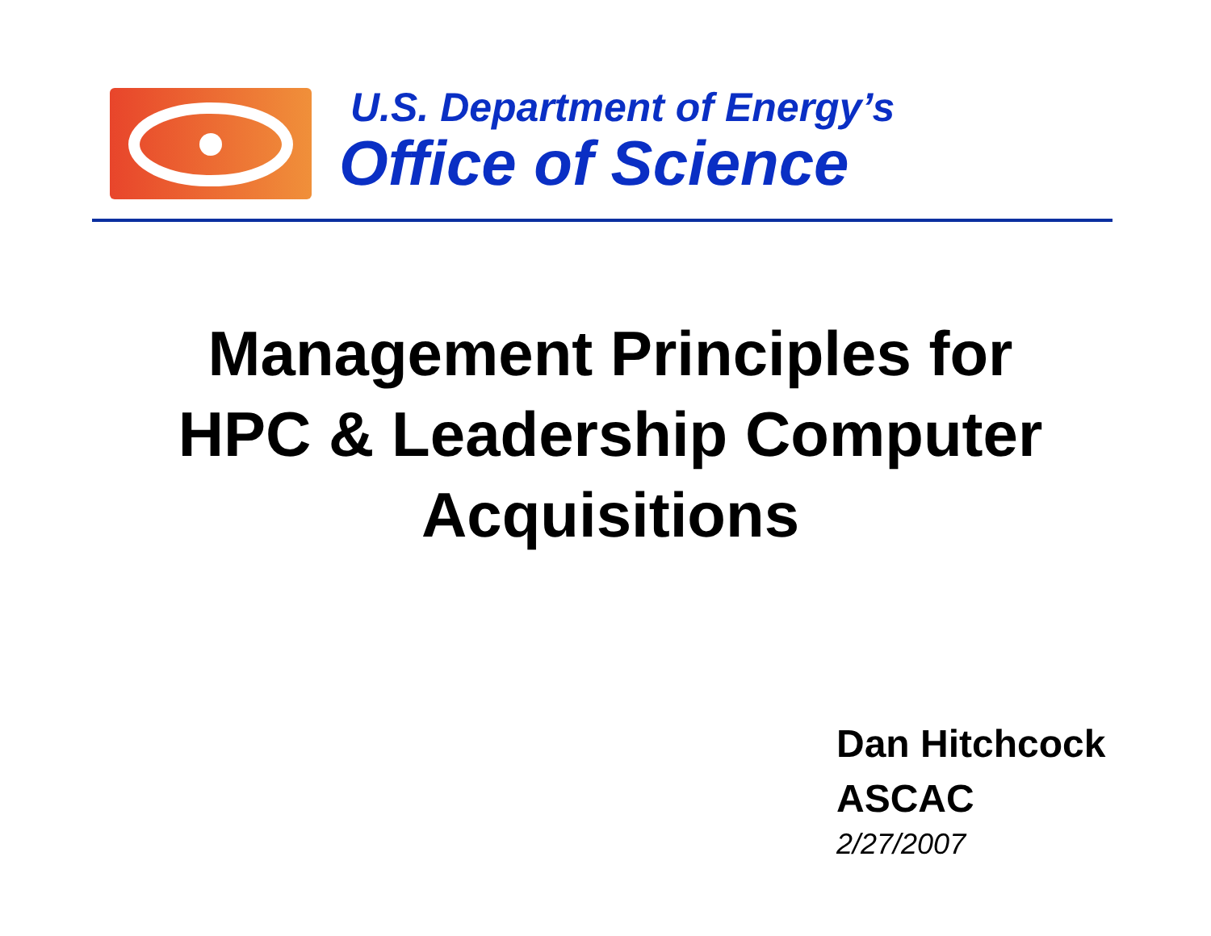U.S. Department of Energy’s
Office of Science
Management Principles for
HPC & Leadership Computer
Acquisitions
Dan Hitchcock
ASCAC
2/27/2007